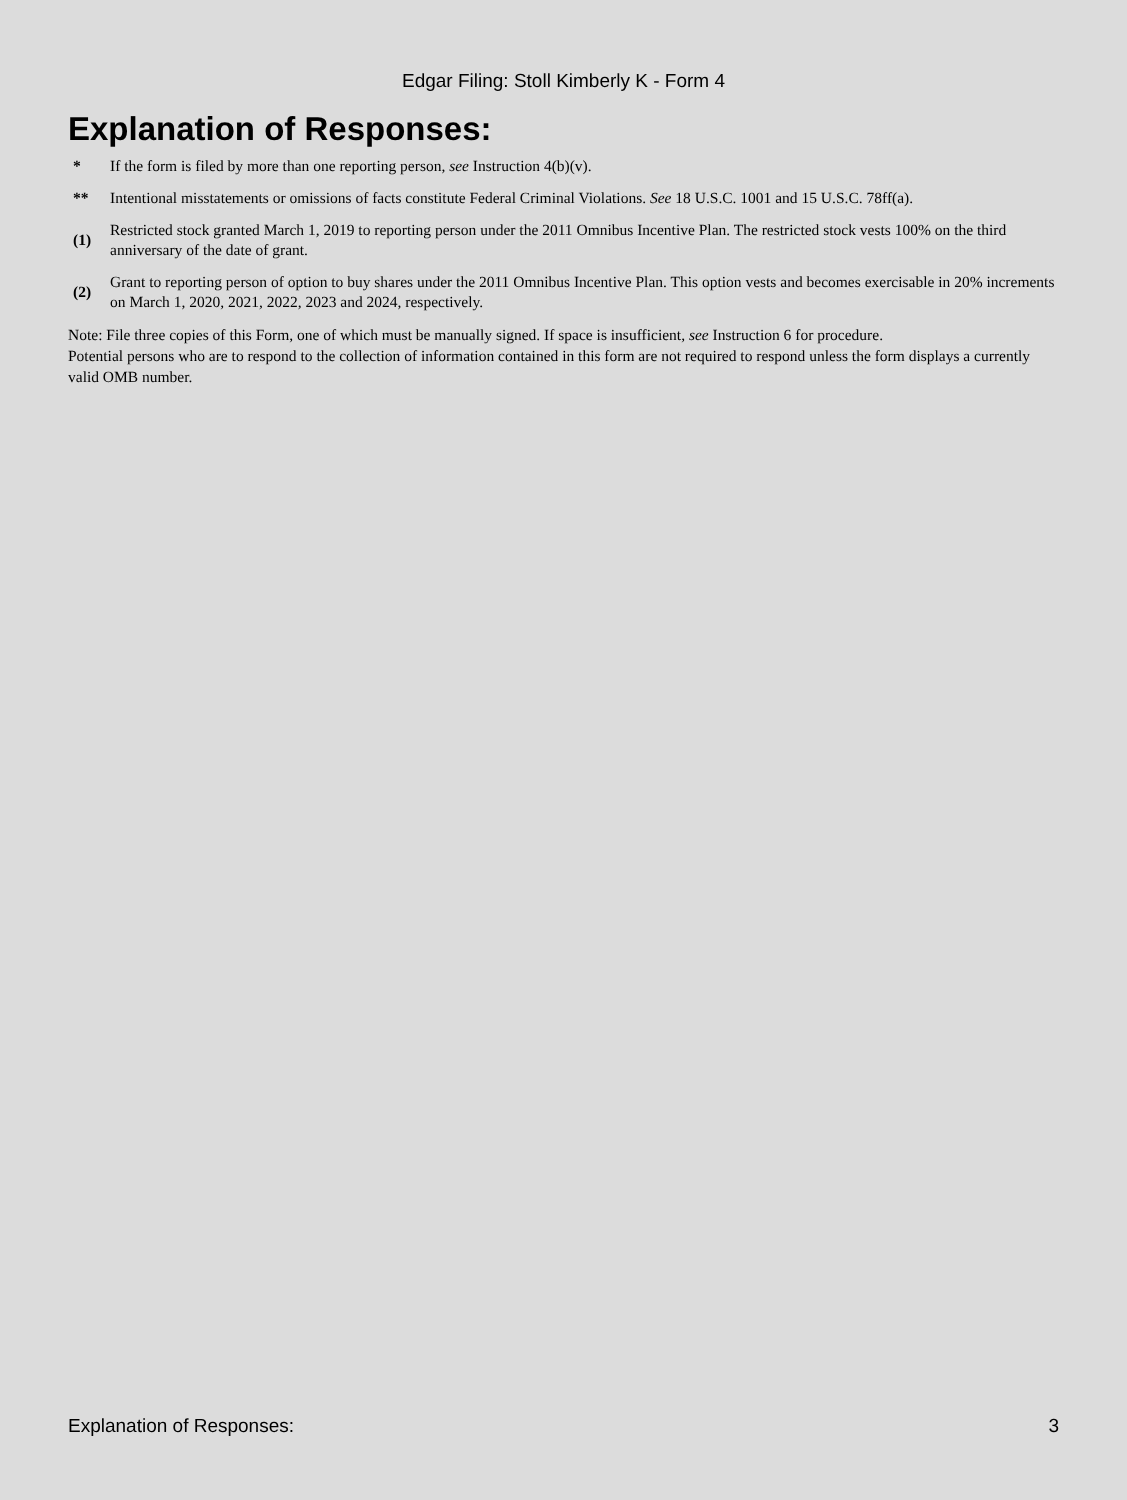Edgar Filing: Stoll Kimberly K - Form 4
Explanation of Responses:
*
If the form is filed by more than one reporting person, see Instruction 4(b)(v).
**
Intentional misstatements or omissions of facts constitute Federal Criminal Violations. See 18 U.S.C. 1001 and 15 U.S.C. 78ff(a).
(1)
Restricted stock granted March 1, 2019 to reporting person under the 2011 Omnibus Incentive Plan. The restricted stock vests 100% on the third anniversary of the date of grant.
(2)
Grant to reporting person of option to buy shares under the 2011 Omnibus Incentive Plan. This option vests and becomes exercisable in 20% increments on March 1, 2020, 2021, 2022, 2023 and 2024, respectively.
Note: File three copies of this Form, one of which must be manually signed. If space is insufficient, see Instruction 6 for procedure.
Potential persons who are to respond to the collection of information contained in this form are not required to respond unless the form displays a currently valid OMB number.
Explanation of Responses: 3